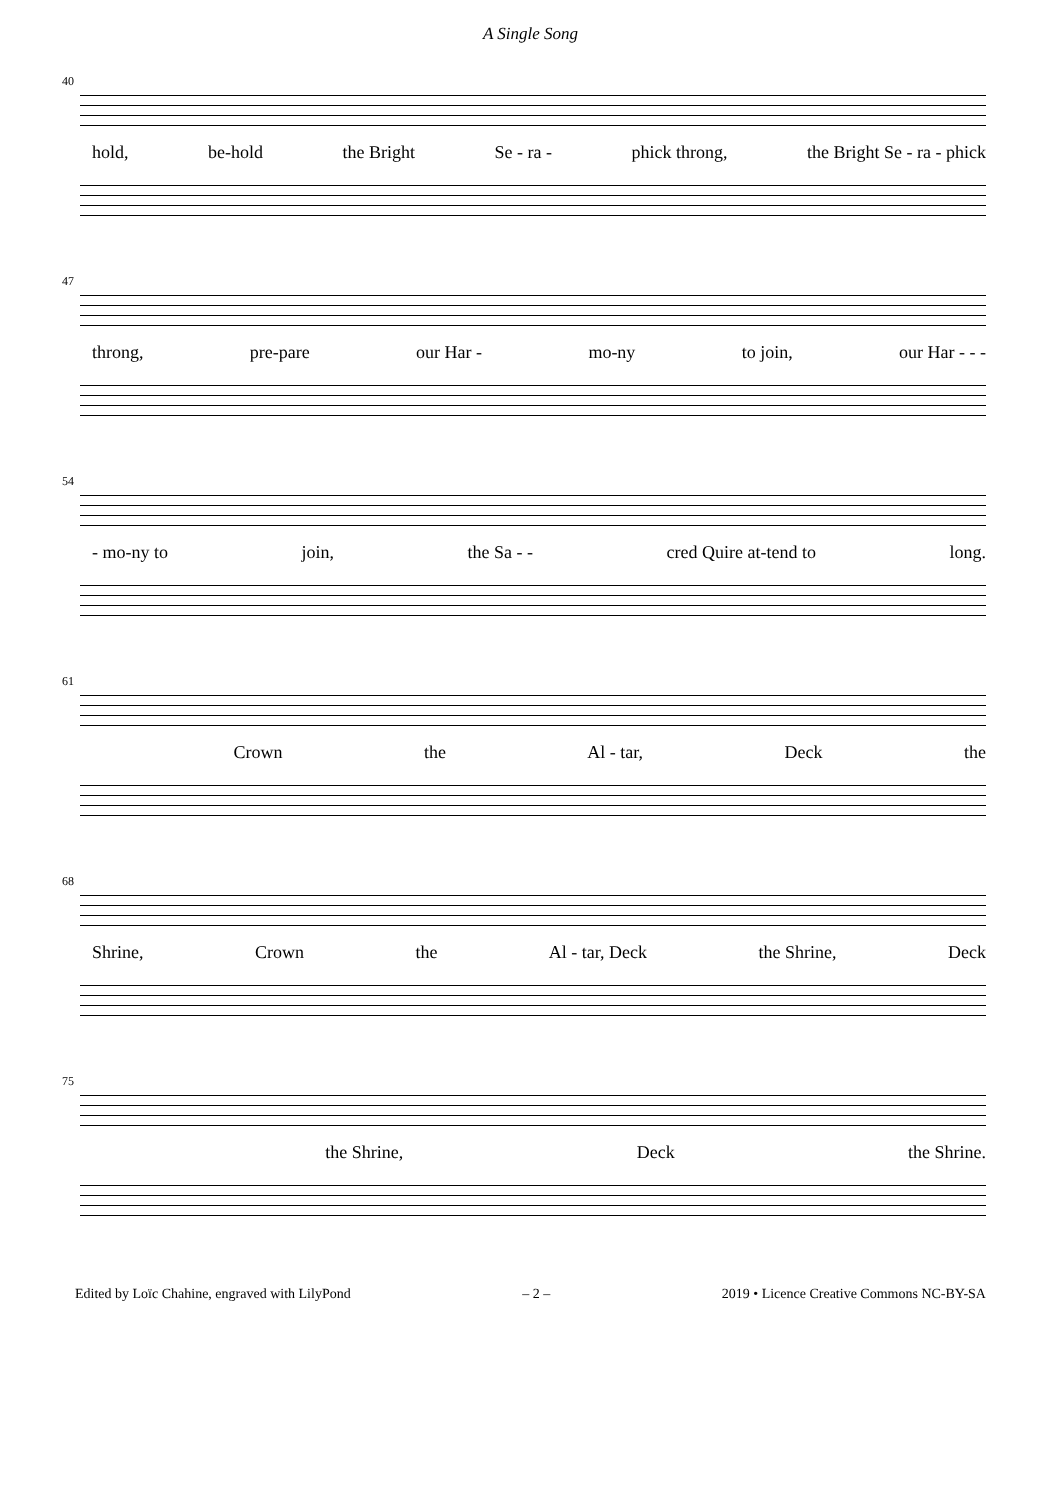A Single Song
40
hold, be-hold the Bright Se - ra - phick throng, the Bright Se - ra - phick
47
throng, pre-pare our Har - mo-ny to join, our Har - - -
54
- mo-ny to join, the Sa - - cred Quire at-tend to long.
61
Crown the Al - tar, Deck the
68
Shrine, Crown the Al - tar, Deck the Shrine, Deck
75
the Shrine, Deck the Shrine.
Edited by Loïc Chahine, engraved with LilyPond – 2 – 2019 • Licence Creative Commons NC-BY-SA